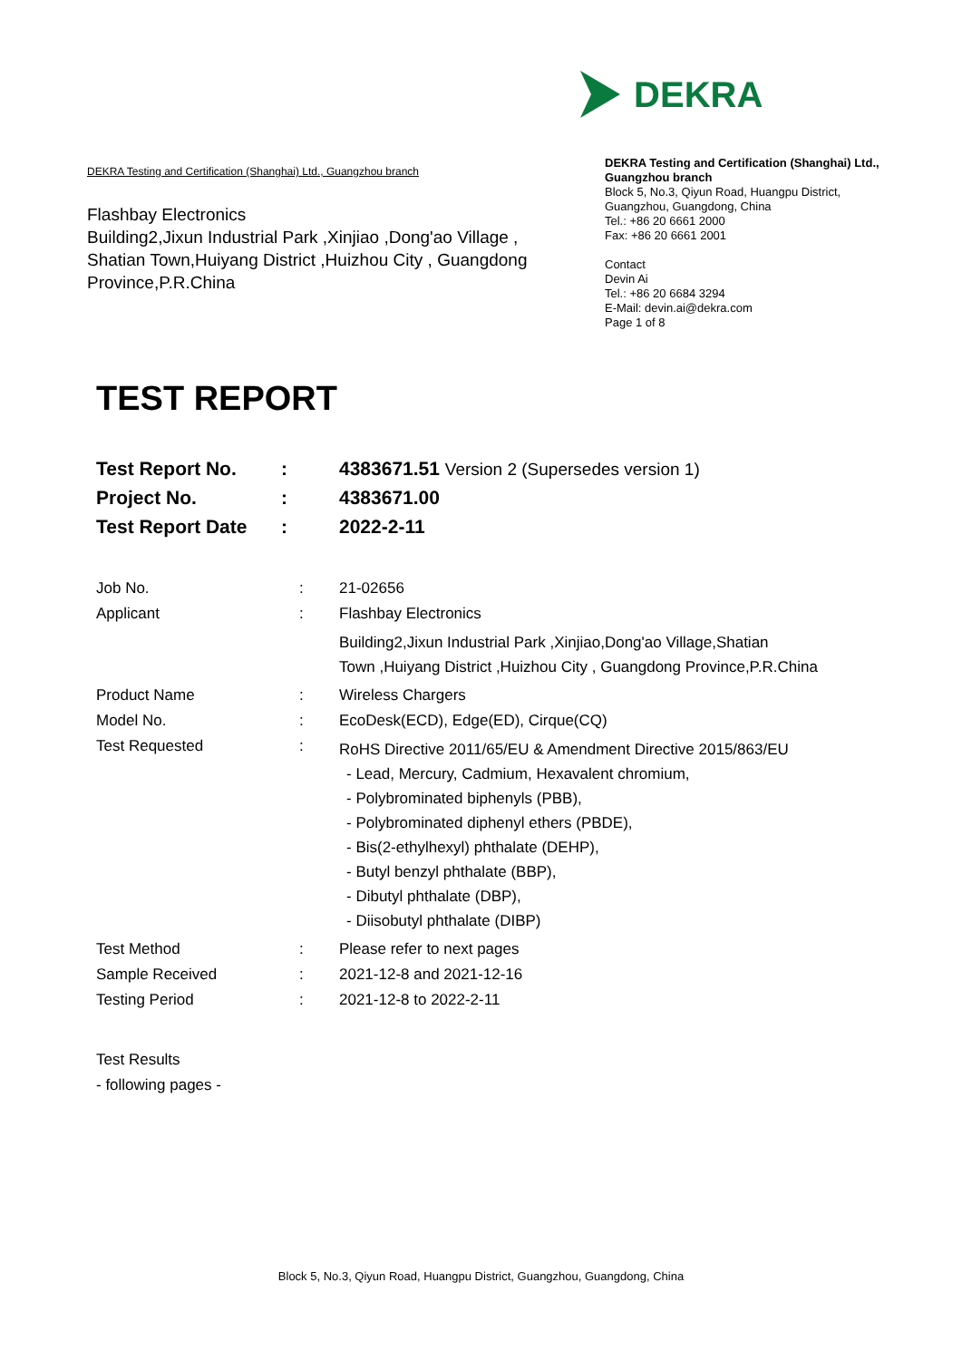DEKRA
DEKRA Testing and Certification (Shanghai) Ltd., Guangzhou branch
Flashbay Electronics
Building2,Jixun Industrial Park ,Xinjiao ,Dong'ao Village ,
Shatian Town,Huiyang District ,Huizhou City , Guangdong
Province,P.R.China
DEKRA Testing and Certification (Shanghai) Ltd., Guangzhou branch
Block 5, No.3, Qiyun Road, Huangpu District, Guangzhou, Guangdong, China
Tel.: +86 20 6661 2000
Fax: +86 20 6661 2001
Contact
Devin Ai
Tel.: +86 20 6684 3294
E-Mail: devin.ai@dekra.com
Page 1 of 8
TEST REPORT
| Test Report No. | : | 4383671.51 Version 2 (Supersedes version 1) |
| Project No. | : | 4383671.00 |
| Test Report Date | : | 2022-2-11 |
| Job No. | : | 21-02656 |
| Applicant | : | Flashbay Electronics |
| | | Building2,Jixun Industrial Park ,Xinjiao,Dong'ao Village,Shatian Town ,Huiyang District ,Huizhou City , Guangdong Province,P.R.China |
| Product Name | : | Wireless Chargers |
| Model No. | : | EcoDesk(ECD), Edge(ED), Cirque(CQ) |
| Test Requested | : | RoHS Directive 2011/65/EU & Amendment Directive 2015/863/EU - Lead, Mercury, Cadmium, Hexavalent chromium, - Polybrominated biphenyls (PBB), - Polybrominated diphenyl ethers (PBDE), - Bis(2-ethylhexyl) phthalate (DEHP), - Butyl benzyl phthalate (BBP), - Dibutyl phthalate (DBP), - Diisobutyl phthalate (DIBP) |
| Test Method | : | Please refer to next pages |
| Sample Received | : | 2021-12-8 and 2021-12-16 |
| Testing Period | : | 2021-12-8 to 2022-2-11 |
| Test Results | | |
| - following pages - | | |
Block 5, No.3, Qiyun Road, Huangpu District, Guangzhou, Guangdong, China